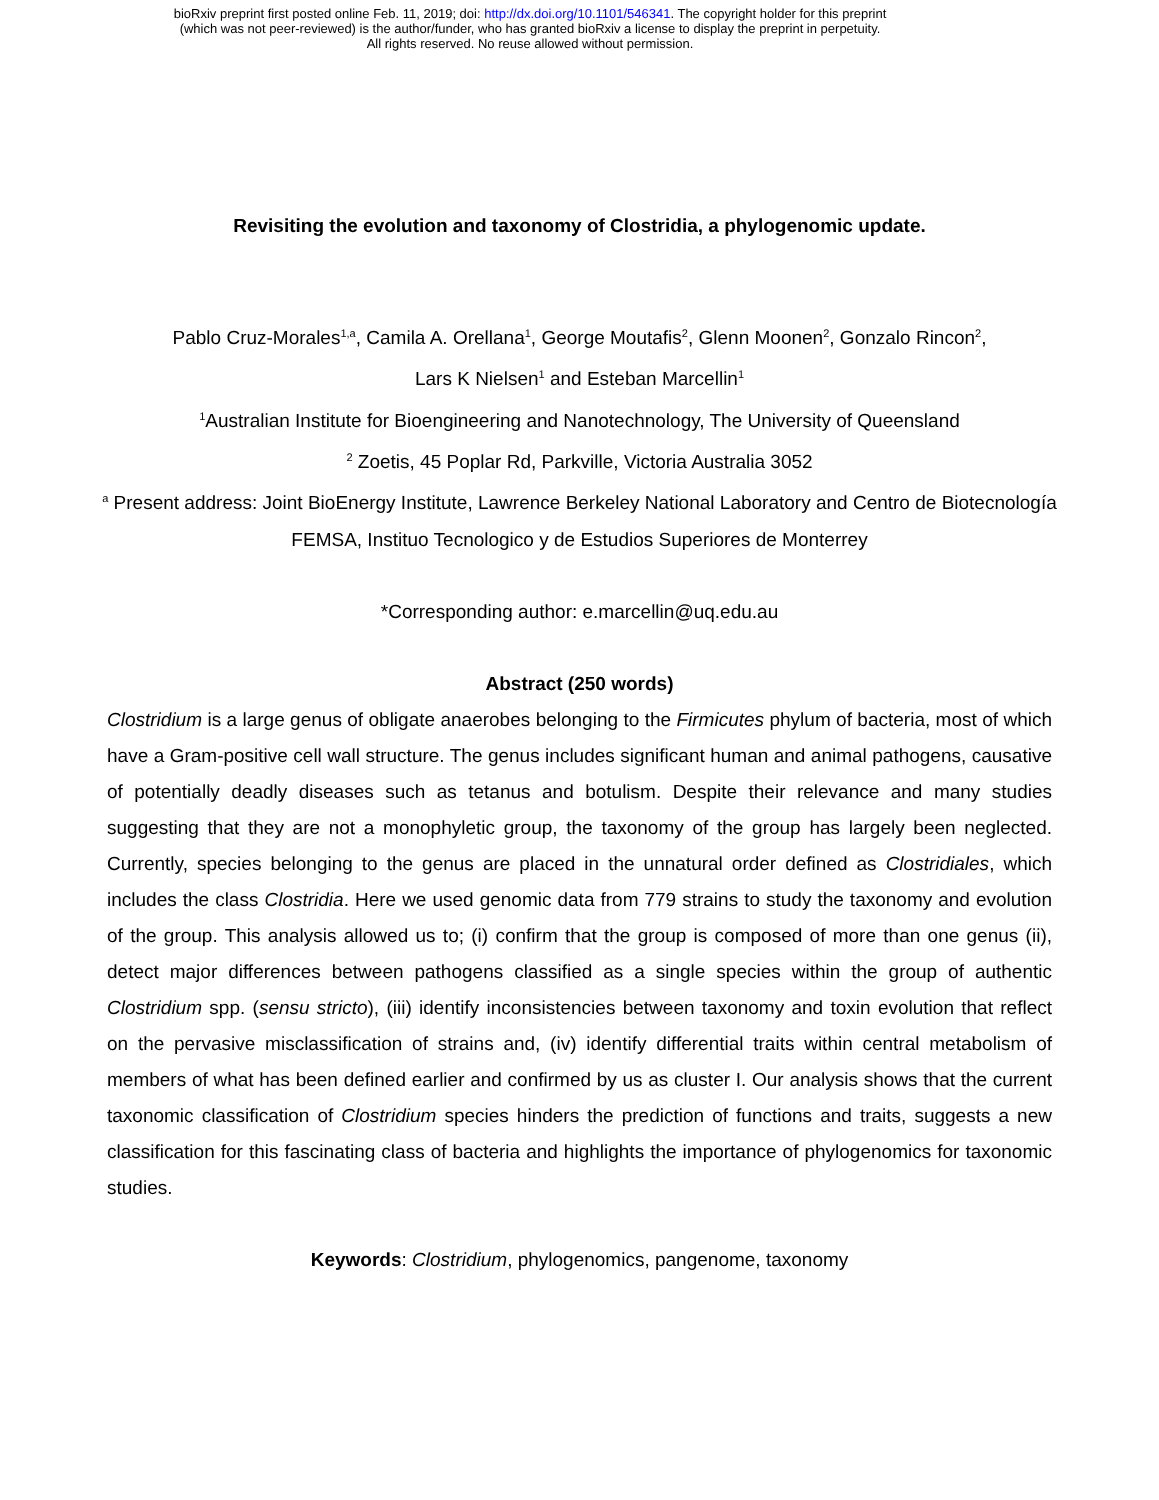bioRxiv preprint first posted online Feb. 11, 2019; doi: http://dx.doi.org/10.1101/546341. The copyright holder for this preprint
(which was not peer-reviewed) is the author/funder, who has granted bioRxiv a license to display the preprint in perpetuity.
All rights reserved. No reuse allowed without permission.
Revisiting the evolution and taxonomy of Clostridia, a phylogenomic update.
Pablo Cruz-Morales<sup>1,a</sup>, Camila A. Orellana<sup>1</sup>, George Moutafis<sup>2</sup>, Glenn Moonen<sup>2</sup>, Gonzalo Rincon<sup>2</sup>,
Lars K Nielsen<sup>1</sup> and Esteban Marcellin<sup>1</sup>
<sup>1</sup> Australian Institute for Bioengineering and Nanotechnology, The University of Queensland
<sup>2</sup> Zoetis, 45 Poplar Rd, Parkville, Victoria Australia 3052
<sup>a</sup> Present address: Joint BioEnergy Institute, Lawrence Berkeley National Laboratory and Centro de Biotecnología FEMSA, Instituo Tecnologico y de Estudios Superiores de Monterrey
*Corresponding author: e.marcellin@uq.edu.au
Abstract (250 words)
Clostridium is a large genus of obligate anaerobes belonging to the Firmicutes phylum of bacteria, most of which have a Gram-positive cell wall structure. The genus includes significant human and animal pathogens, causative of potentially deadly diseases such as tetanus and botulism. Despite their relevance and many studies suggesting that they are not a monophyletic group, the taxonomy of the group has largely been neglected. Currently, species belonging to the genus are placed in the unnatural order defined as Clostridiales, which includes the class Clostridia. Here we used genomic data from 779 strains to study the taxonomy and evolution of the group. This analysis allowed us to; (i) confirm that the group is composed of more than one genus (ii), detect major differences between pathogens classified as a single species within the group of authentic Clostridium spp. (sensu stricto), (iii) identify inconsistencies between taxonomy and toxin evolution that reflect on the pervasive misclassification of strains and, (iv) identify differential traits within central metabolism of members of what has been defined earlier and confirmed by us as cluster I. Our analysis shows that the current taxonomic classification of Clostridium species hinders the prediction of functions and traits, suggests a new classification for this fascinating class of bacteria and highlights the importance of phylogenomics for taxonomic studies.
Keywords: Clostridium, phylogenomics, pangenome, taxonomy